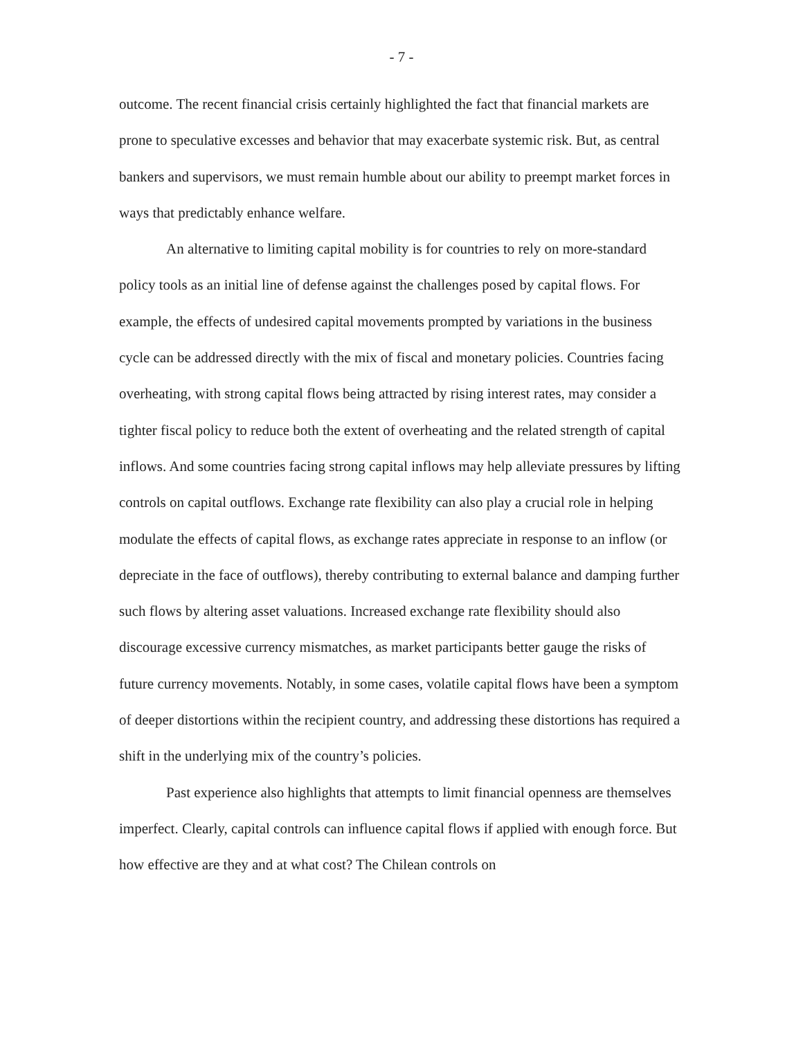- 7 -
outcome. The recent financial crisis certainly highlighted the fact that financial markets are prone to speculative excesses and behavior that may exacerbate systemic risk. But, as central bankers and supervisors, we must remain humble about our ability to preempt market forces in ways that predictably enhance welfare.
An alternative to limiting capital mobility is for countries to rely on more-standard policy tools as an initial line of defense against the challenges posed by capital flows. For example, the effects of undesired capital movements prompted by variations in the business cycle can be addressed directly with the mix of fiscal and monetary policies. Countries facing overheating, with strong capital flows being attracted by rising interest rates, may consider a tighter fiscal policy to reduce both the extent of overheating and the related strength of capital inflows. And some countries facing strong capital inflows may help alleviate pressures by lifting controls on capital outflows. Exchange rate flexibility can also play a crucial role in helping modulate the effects of capital flows, as exchange rates appreciate in response to an inflow (or depreciate in the face of outflows), thereby contributing to external balance and damping further such flows by altering asset valuations. Increased exchange rate flexibility should also discourage excessive currency mismatches, as market participants better gauge the risks of future currency movements. Notably, in some cases, volatile capital flows have been a symptom of deeper distortions within the recipient country, and addressing these distortions has required a shift in the underlying mix of the country’s policies.
Past experience also highlights that attempts to limit financial openness are themselves imperfect. Clearly, capital controls can influence capital flows if applied with enough force. But how effective are they and at what cost? The Chilean controls on